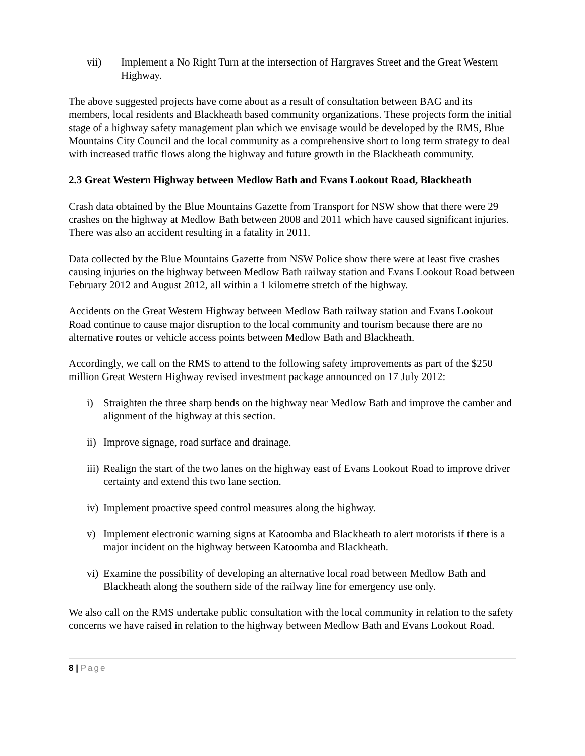vii) Implement a No Right Turn at the intersection of Hargraves Street and the Great Western Highway.
The above suggested projects have come about as a result of consultation between BAG and its members, local residents and Blackheath based community organizations. These projects form the initial stage of a highway safety management plan which we envisage would be developed by the RMS, Blue Mountains City Council and the local community as a comprehensive short to long term strategy to deal with increased traffic flows along the highway and future growth in the Blackheath community.
2.3 Great Western Highway between Medlow Bath and Evans Lookout Road, Blackheath
Crash data obtained by the Blue Mountains Gazette from Transport for NSW show that there were 29 crashes on the highway at Medlow Bath between 2008 and 2011 which have caused significant injuries. There was also an accident resulting in a fatality in 2011.
Data collected by the Blue Mountains Gazette from NSW Police show there were at least five crashes causing injuries on the highway between Medlow Bath railway station and Evans Lookout Road between February 2012 and August 2012, all within a 1 kilometre stretch of the highway.
Accidents on the Great Western Highway between Medlow Bath railway station and Evans Lookout Road continue to cause major disruption to the local community and tourism because there are no alternative routes or vehicle access points between Medlow Bath and Blackheath.
Accordingly, we call on the RMS to attend to the following safety improvements as part of the $250 million Great Western Highway revised investment package announced on 17 July 2012:
i) Straighten the three sharp bends on the highway near Medlow Bath and improve the camber and alignment of the highway at this section.
ii)
Improve signage, road surface and drainage.
iii)
Realign the start of the two lanes on the highway east of Evans Lookout Road to improve driver certainty and extend this two lane section.
iv)
Implement proactive speed control measures along the highway.
v) Implement electronic warning signs at Katoomba and Blackheath to alert motorists if there is a major incident on the highway between Katoomba and Blackheath.
vi)
Examine the possibility of developing an alternative local road between Medlow Bath and Blackheath along the southern side of the railway line for emergency use only.
We also call on the RMS undertake public consultation with the local community in relation to the safety concerns we have raised in relation to the highway between Medlow Bath and Evans Lookout Road.
8 | Page